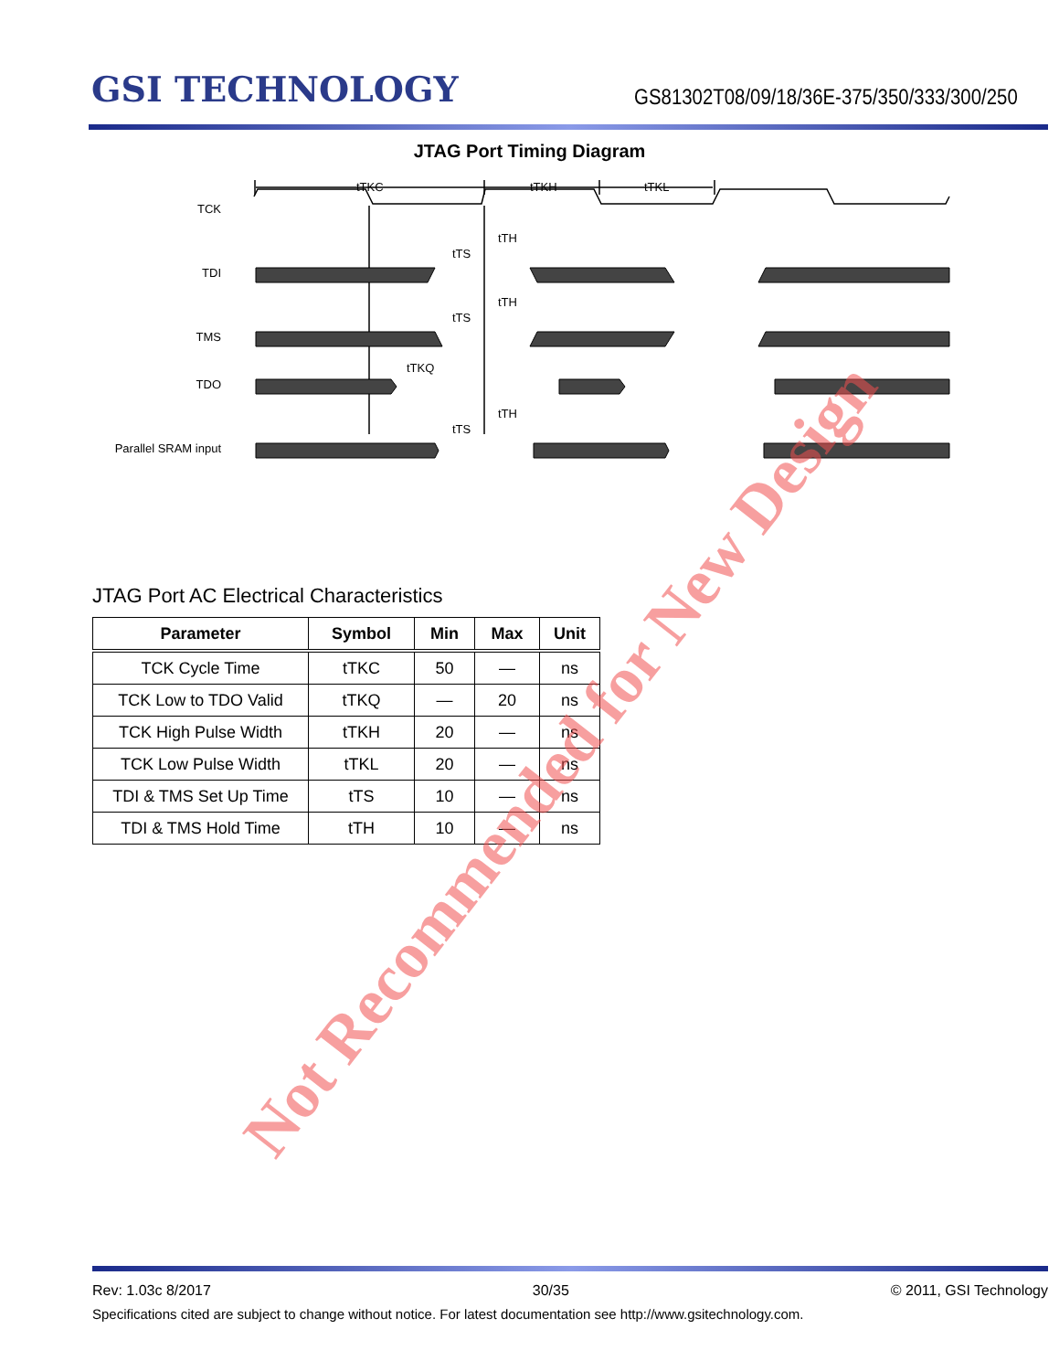GSI TECHNOLOGY
GS81302T08/09/18/36E-375/350/333/300/250
JTAG Port Timing Diagram
tTKC
tTKH
tTKL
TCK
TDI
TMS
TDO
Parallel SRAM input
tTH
tTS
tTH
tTS
tTKQ
tTH
tTS
JTAG Port AC Electrical Characteristics
| Parameter | Symbol | Min | Max | Unit |
| --- | --- | --- | --- | --- |
| TCK Cycle Time | tTKC | 50 | — | ns |
| TCK Low to TDO Valid | tTKQ | — | 20 | ns |
| TCK High Pulse Width | tTKH | 20 | — | ns |
| TCK Low Pulse Width | tTKL | 20 | — | ns |
| TDI & TMS Set Up Time | tTS | 10 | — | ns |
| TDI & TMS Hold Time | tTH | 10 | — | ns |
Not Recommended for New Design
Rev: 1.03c 8/2017 30/35 © 2011, GSI Technology
Specifications cited are subject to change without notice. For latest documentation see http://www.gsitechnology.com.